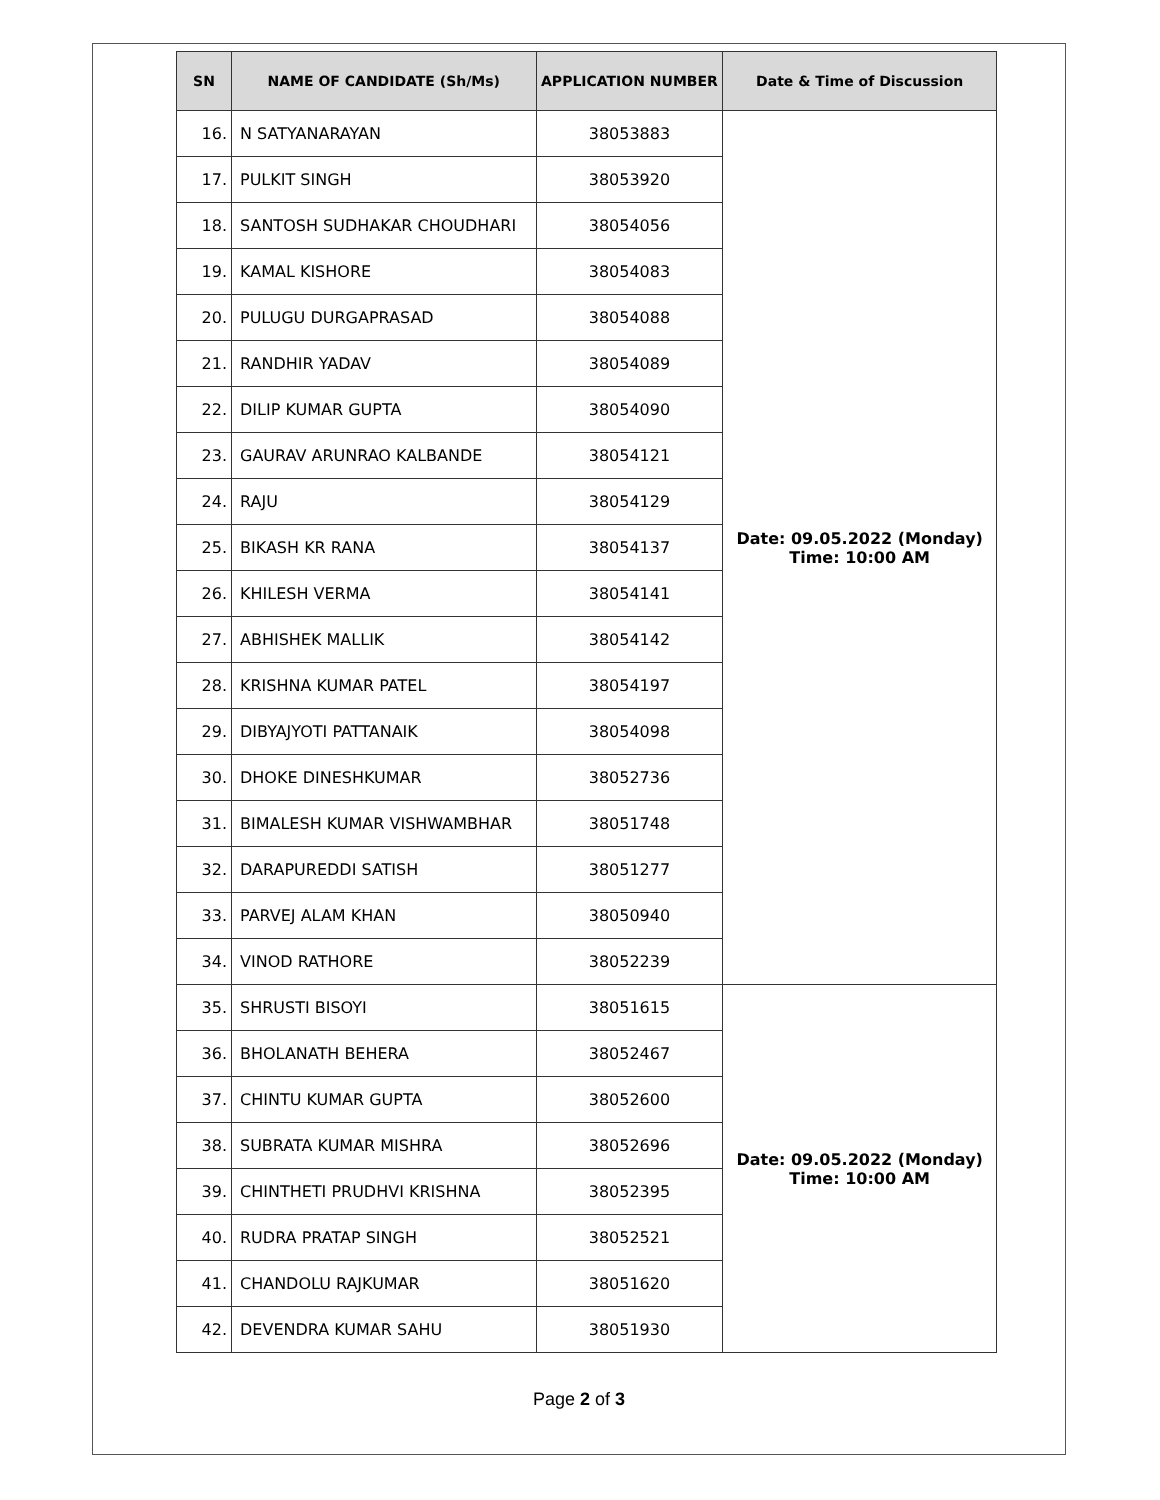| SN | NAME OF CANDIDATE (Sh/Ms) | APPLICATION NUMBER | Date & Time of Discussion |
| --- | --- | --- | --- |
| 16. | N SATYANARAYAN | 38053883 | Date: 09.05.2022 (Monday) Time: 10:00 AM |
| 17. | PULKIT SINGH | 38053920 | |
| 18. | SANTOSH SUDHAKAR CHOUDHARI | 38054056 | |
| 19. | KAMAL KISHORE | 38054083 | |
| 20. | PULUGU DURGAPRASAD | 38054088 | |
| 21. | RANDHIR YADAV | 38054089 | |
| 22. | DILIP KUMAR GUPTA | 38054090 | |
| 23. | GAURAV ARUNRAO KALBANDE | 38054121 | |
| 24. | RAJU | 38054129 | |
| 25. | BIKASH KR RANA | 38054137 | |
| 26. | KHILESH VERMA | 38054141 | |
| 27. | ABHISHEK MALLIK | 38054142 | |
| 28. | KRISHNA KUMAR PATEL | 38054197 | |
| 29. | DIBYAJYOTI PATTANAIK | 38054098 | |
| 30. | DHOKE DINESHKUMAR | 38052736 | |
| 31. | BIMALESH KUMAR VISHWAMBHAR | 38051748 | |
| 32. | DARAPUREDDI SATISH | 38051277 | |
| 33. | PARVEJ ALAM KHAN | 38050940 | |
| 34. | VINOD RATHORE | 38052239 | |
| 35. | SHRUSTI BISOYI | 38051615 | Date: 09.05.2022 (Monday) Time: 10:00 AM |
| 36. | BHOLANATH BEHERA | 38052467 | |
| 37. | CHINTU KUMAR GUPTA | 38052600 | |
| 38. | SUBRATA KUMAR MISHRA | 38052696 | |
| 39. | CHINTHETI PRUDHVI KRISHNA | 38052395 | |
| 40. | RUDRA PRATAP SINGH | 38052521 | |
| 41. | CHANDOLU RAJKUMAR | 38051620 | |
| 42. | DEVENDRA KUMAR SAHU | 38051930 | |
Page 2 of 3